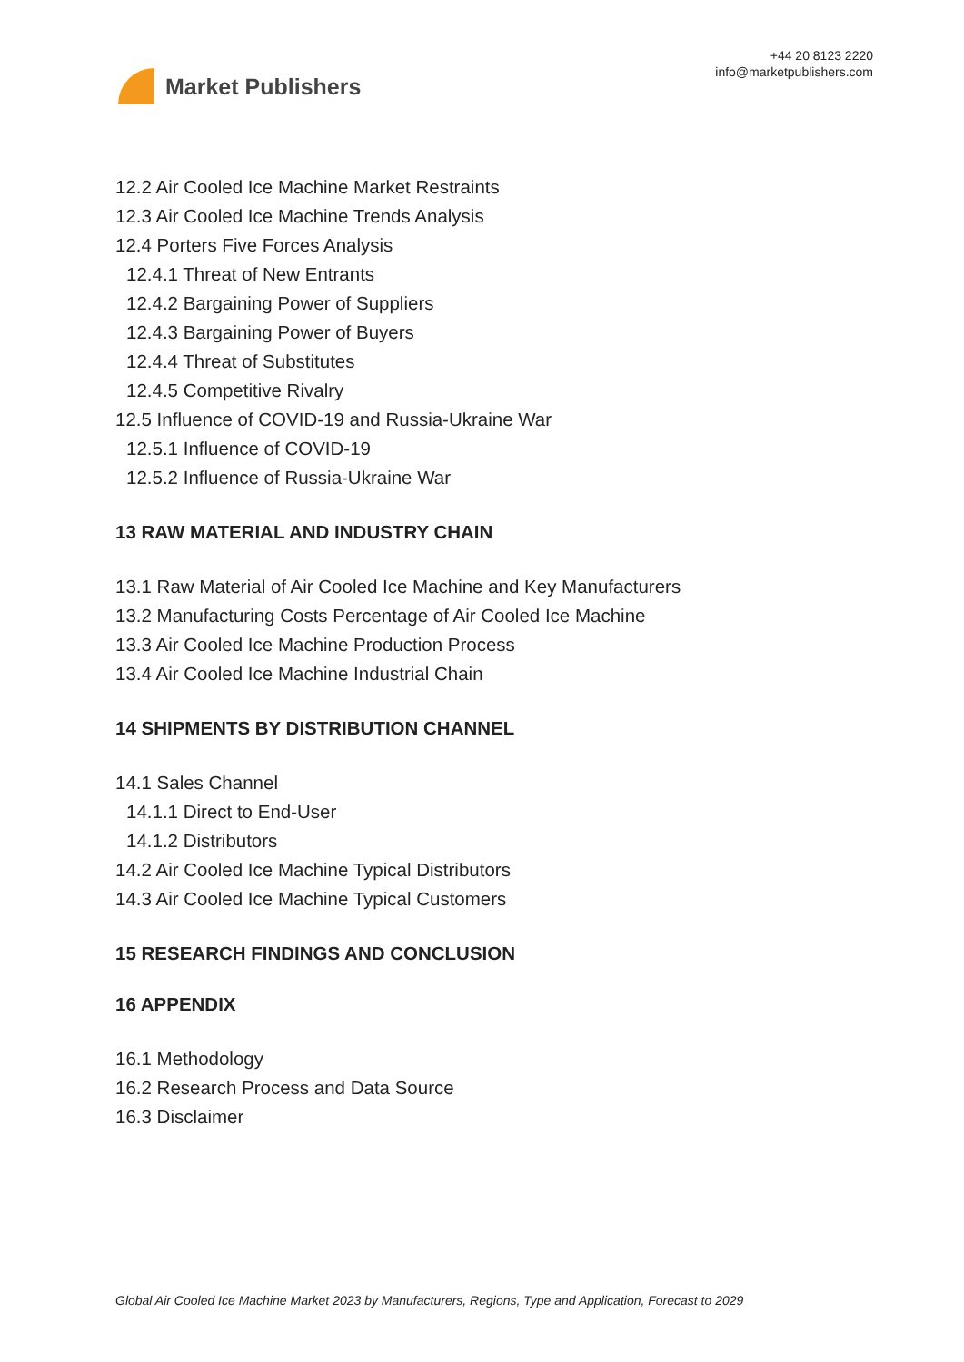Market Publishers
+44 20 8123 2220
info@marketpublishers.com
12.2 Air Cooled Ice Machine Market Restraints
12.3 Air Cooled Ice Machine Trends Analysis
12.4 Porters Five Forces Analysis
12.4.1 Threat of New Entrants
12.4.2 Bargaining Power of Suppliers
12.4.3 Bargaining Power of Buyers
12.4.4 Threat of Substitutes
12.4.5 Competitive Rivalry
12.5 Influence of COVID-19 and Russia-Ukraine War
12.5.1 Influence of COVID-19
12.5.2 Influence of Russia-Ukraine War
13 RAW MATERIAL AND INDUSTRY CHAIN
13.1 Raw Material of Air Cooled Ice Machine and Key Manufacturers
13.2 Manufacturing Costs Percentage of Air Cooled Ice Machine
13.3 Air Cooled Ice Machine Production Process
13.4 Air Cooled Ice Machine Industrial Chain
14 SHIPMENTS BY DISTRIBUTION CHANNEL
14.1 Sales Channel
14.1.1 Direct to End-User
14.1.2 Distributors
14.2 Air Cooled Ice Machine Typical Distributors
14.3 Air Cooled Ice Machine Typical Customers
15 RESEARCH FINDINGS AND CONCLUSION
16 APPENDIX
16.1 Methodology
16.2 Research Process and Data Source
16.3 Disclaimer
Global Air Cooled Ice Machine Market 2023 by Manufacturers, Regions, Type and Application, Forecast to 2029